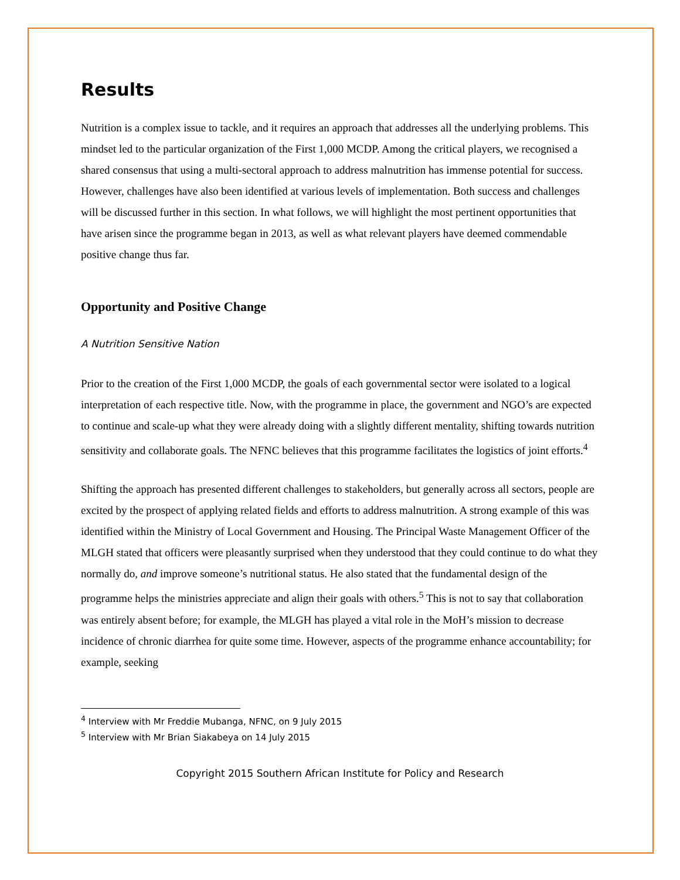Results
Nutrition is a complex issue to tackle, and it requires an approach that addresses all the underlying problems. This mindset led to the particular organization of the First 1,000 MCDP. Among the critical players, we recognised a shared consensus that using a multi-sectoral approach to address malnutrition has immense potential for success. However, challenges have also been identified at various levels of implementation. Both success and challenges will be discussed further in this section. In what follows, we will highlight the most pertinent opportunities that have arisen since the programme began in 2013, as well as what relevant players have deemed commendable positive change thus far.
Opportunity and Positive Change
A Nutrition Sensitive Nation
Prior to the creation of the First 1,000 MCDP, the goals of each governmental sector were isolated to a logical interpretation of each respective title. Now, with the programme in place, the government and NGO’s are expected to continue and scale-up what they were already doing with a slightly different mentality, shifting towards nutrition sensitivity and collaborate goals. The NFNC believes that this programme facilitates the logistics of joint efforts.<sup>4</sup>
Shifting the approach has presented different challenges to stakeholders, but generally across all sectors, people are excited by the prospect of applying related fields and efforts to address malnutrition. A strong example of this was identified within the Ministry of Local Government and Housing. The Principal Waste Management Officer of the MLGH stated that officers were pleasantly surprised when they understood that they could continue to do what they normally do, and improve someone’s nutritional status. He also stated that the fundamental design of the programme helps the ministries appreciate and align their goals with others.<sup>5</sup> This is not to say that collaboration was entirely absent before; for example, the MLGH has played a vital role in the MoH’s mission to decrease incidence of chronic diarrhea for quite some time. However, aspects of the programme enhance accountability; for example, seeking
<sup>4</sup> Interview with Mr Freddie Mubanga, NFNC, on 9 July 2015
<sup>5</sup> Interview with Mr Brian Siakabeya on 14 July 2015
Copyright 2015 Southern African Institute for Policy and Research